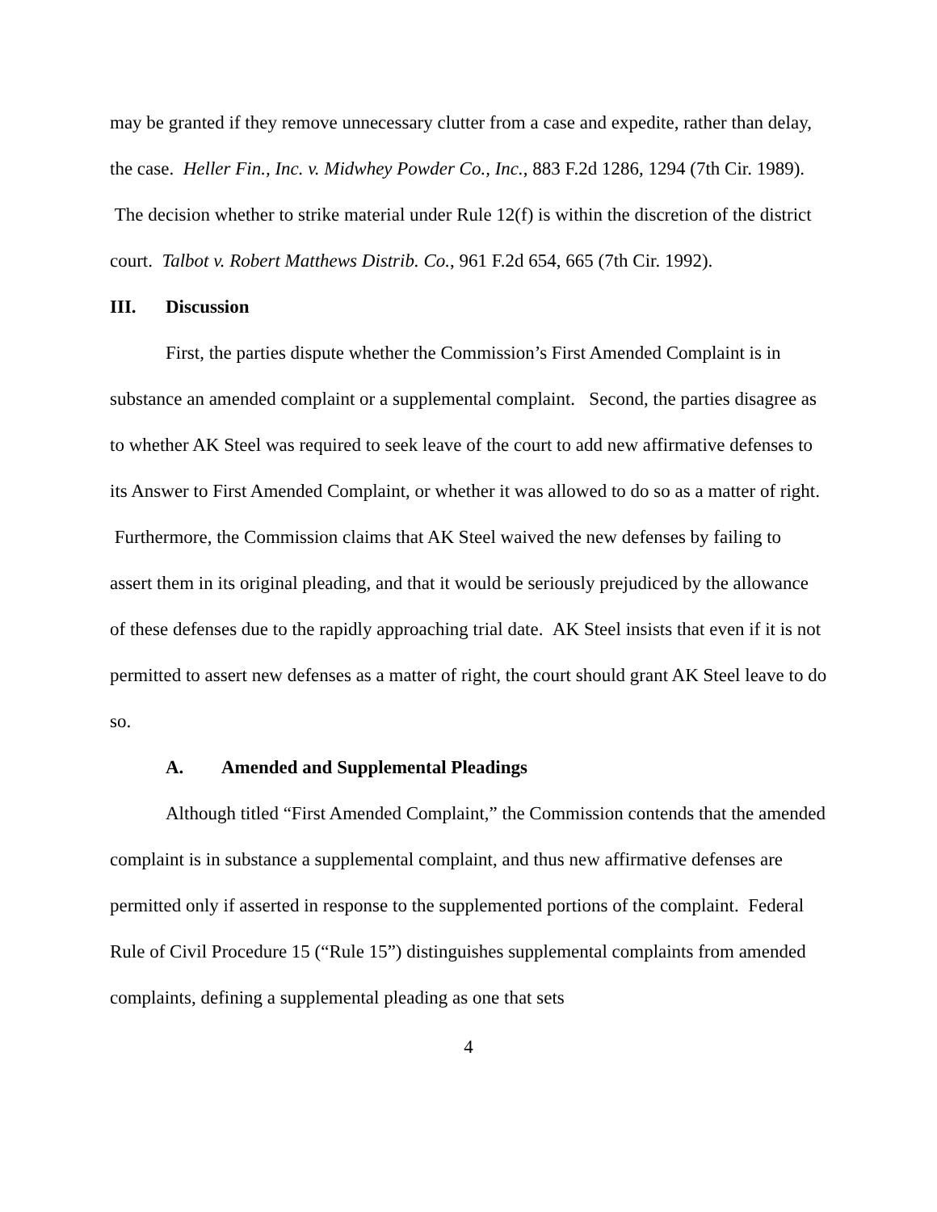may be granted if they remove unnecessary clutter from a case and expedite, rather than delay, the case. Heller Fin., Inc. v. Midwhey Powder Co., Inc., 883 F.2d 1286, 1294 (7th Cir. 1989). The decision whether to strike material under Rule 12(f) is within the discretion of the district court. Talbot v. Robert Matthews Distrib. Co., 961 F.2d 654, 665 (7th Cir. 1992).
III. Discussion
First, the parties dispute whether the Commission’s First Amended Complaint is in substance an amended complaint or a supplemental complaint. Second, the parties disagree as to whether AK Steel was required to seek leave of the court to add new affirmative defenses to its Answer to First Amended Complaint, or whether it was allowed to do so as a matter of right. Furthermore, the Commission claims that AK Steel waived the new defenses by failing to assert them in its original pleading, and that it would be seriously prejudiced by the allowance of these defenses due to the rapidly approaching trial date. AK Steel insists that even if it is not permitted to assert new defenses as a matter of right, the court should grant AK Steel leave to do so.
A. Amended and Supplemental Pleadings
Although titled “First Amended Complaint,” the Commission contends that the amended complaint is in substance a supplemental complaint, and thus new affirmative defenses are permitted only if asserted in response to the supplemented portions of the complaint. Federal Rule of Civil Procedure 15 (“Rule 15”) distinguishes supplemental complaints from amended complaints, defining a supplemental pleading as one that sets
4